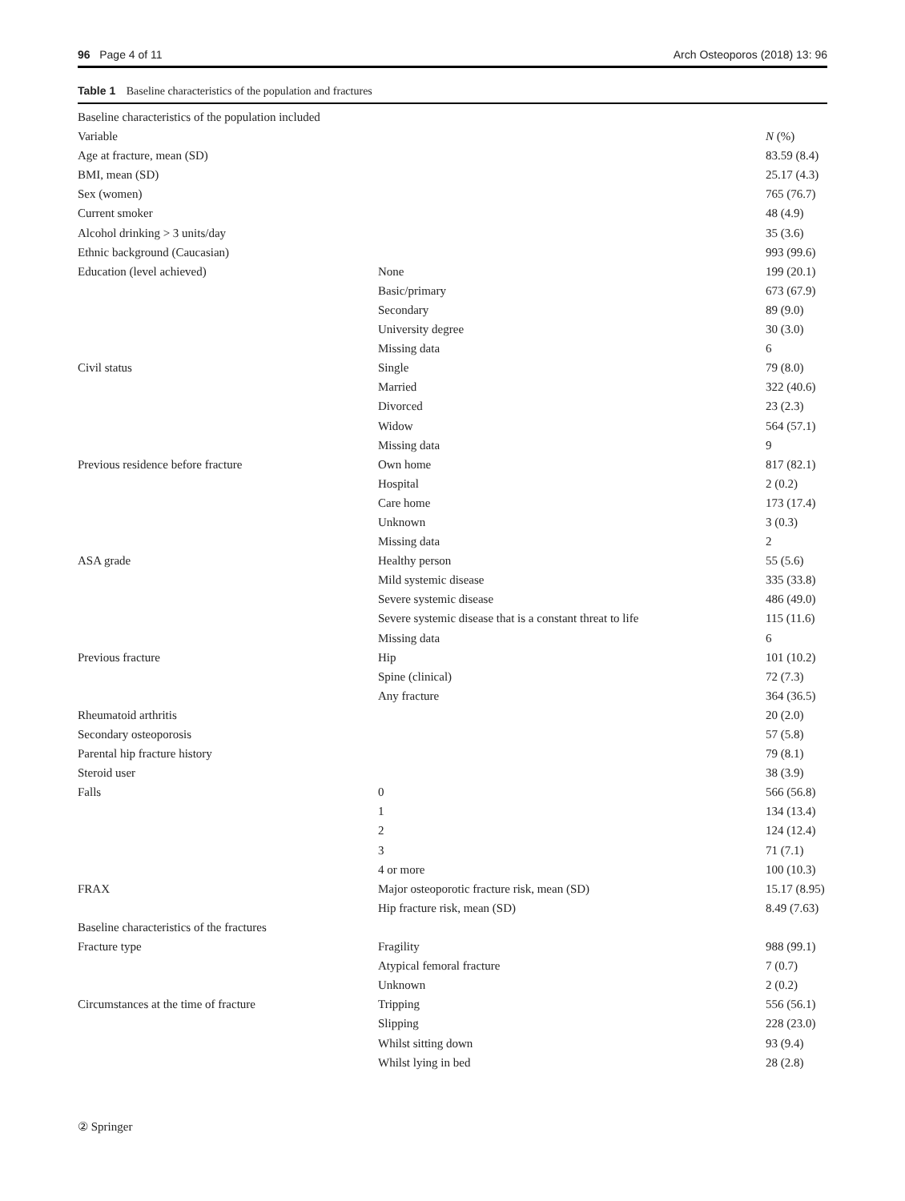96 Page 4 of 11 Arch Osteoporos (2018) 13: 96
Table 1 Baseline characteristics of the population and fractures
| Baseline characteristics of the population included | | |
| Variable | | N (%) |
| Age at fracture, mean (SD) | | 83.59 (8.4) |
| BMI, mean (SD) | | 25.17 (4.3) |
| Sex (women) | | 765 (76.7) |
| Current smoker | | 48 (4.9) |
| Alcohol drinking > 3 units/day | | 35 (3.6) |
| Ethnic background (Caucasian) | | 993 (99.6) |
| Education (level achieved) | None | 199 (20.1) |
| | Basic/primary | 673 (67.9) |
| | Secondary | 89 (9.0) |
| | University degree | 30 (3.0) |
| | Missing data | 6 |
| Civil status | Single | 79 (8.0) |
| | Married | 322 (40.6) |
| | Divorced | 23 (2.3) |
| | Widow | 564 (57.1) |
| | Missing data | 9 |
| Previous residence before fracture | Own home | 817 (82.1) |
| | Hospital | 2 (0.2) |
| | Care home | 173 (17.4) |
| | Unknown | 3 (0.3) |
| | Missing data | 2 |
| ASA grade | Healthy person | 55 (5.6) |
| | Mild systemic disease | 335 (33.8) |
| | Severe systemic disease | 486 (49.0) |
| | Severe systemic disease that is a constant threat to life | 115 (11.6) |
| | Missing data | 6 |
| Previous fracture | Hip | 101 (10.2) |
| | Spine (clinical) | 72 (7.3) |
| | Any fracture | 364 (36.5) |
| Rheumatoid arthritis | | 20 (2.0) |
| Secondary osteoporosis | | 57 (5.8) |
| Parental hip fracture history | | 79 (8.1) |
| Steroid user | | 38 (3.9) |
| Falls | 0 | 566 (56.8) |
| | 1 | 134 (13.4) |
| | 2 | 124 (12.4) |
| | 3 | 71 (7.1) |
| | 4 or more | 100 (10.3) |
| FRAX | Major osteoporotic fracture risk, mean (SD) | 15.17 (8.95) |
| | Hip fracture risk, mean (SD) | 8.49 (7.63) |
| Baseline characteristics of the fractures | | |
| Fracture type | Fragility | 988 (99.1) |
| | Atypical femoral fracture | 7 (0.7) |
| | Unknown | 2 (0.2) |
| Circumstances at the time of fracture | Tripping | 556 (56.1) |
| | Slipping | 228 (23.0) |
| | Whilst sitting down | 93 (9.4) |
| | Whilst lying in bed | 28 (2.8) |
② Springer